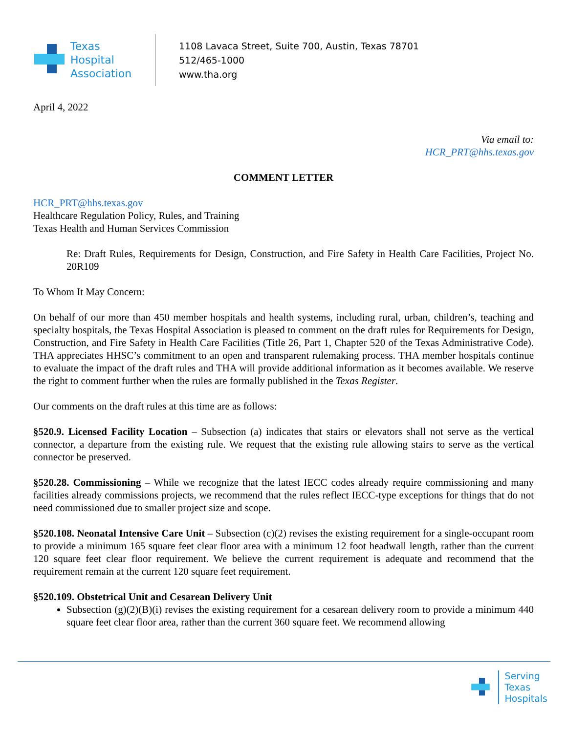Texas
Hospital
Association
1108 Lavaca Street, Suite 700, Austin, Texas 78701
512/465-1000
www.tha.org
April 4, 2022
Via email to:
HCR_PRT@hhs.texas.gov
COMMENT LETTER
HCR_PRT@hhs.texas.gov
Healthcare Regulation Policy, Rules, and Training
Texas Health and Human Services Commission
Re: Draft Rules, Requirements for Design, Construction, and Fire Safety in Health Care Facilities, Project No. 20R109
To Whom It May Concern:
On behalf of our more than 450 member hospitals and health systems, including rural, urban, children’s, teaching and specialty hospitals, the Texas Hospital Association is pleased to comment on the draft rules for Requirements for Design, Construction, and Fire Safety in Health Care Facilities (Title 26, Part 1, Chapter 520 of the Texas Administrative Code). THA appreciates HHSC’s commitment to an open and transparent rulemaking process. THA member hospitals continue to evaluate the impact of the draft rules and THA will provide additional information as it becomes available. We reserve the right to comment further when the rules are formally published in the Texas Register.
Our comments on the draft rules at this time are as follows:
§520.9. Licensed Facility Location – Subsection (a) indicates that stairs or elevators shall not serve as the vertical connector, a departure from the existing rule. We request that the existing rule allowing stairs to serve as the vertical connector be preserved.
§520.28. Commissioning – While we recognize that the latest IECC codes already require commissioning and many facilities already commissions projects, we recommend that the rules reflect IECC-type exceptions for things that do not need commissioned due to smaller project size and scope.
§520.108. Neonatal Intensive Care Unit – Subsection (c)(2) revises the existing requirement for a single-occupant room to provide a minimum 165 square feet clear floor area with a minimum 12 foot headwall length, rather than the current 120 square feet clear floor requirement. We believe the current requirement is adequate and recommend that the requirement remain at the current 120 square feet requirement.
§520.109. Obstetrical Unit and Cesarean Delivery Unit
Subsection (g)(2)(B)(i) revises the existing requirement for a cesarean delivery room to provide a minimum 440 square feet clear floor area, rather than the current 360 square feet. We recommend allowing
Serving
Texas
Hospitals